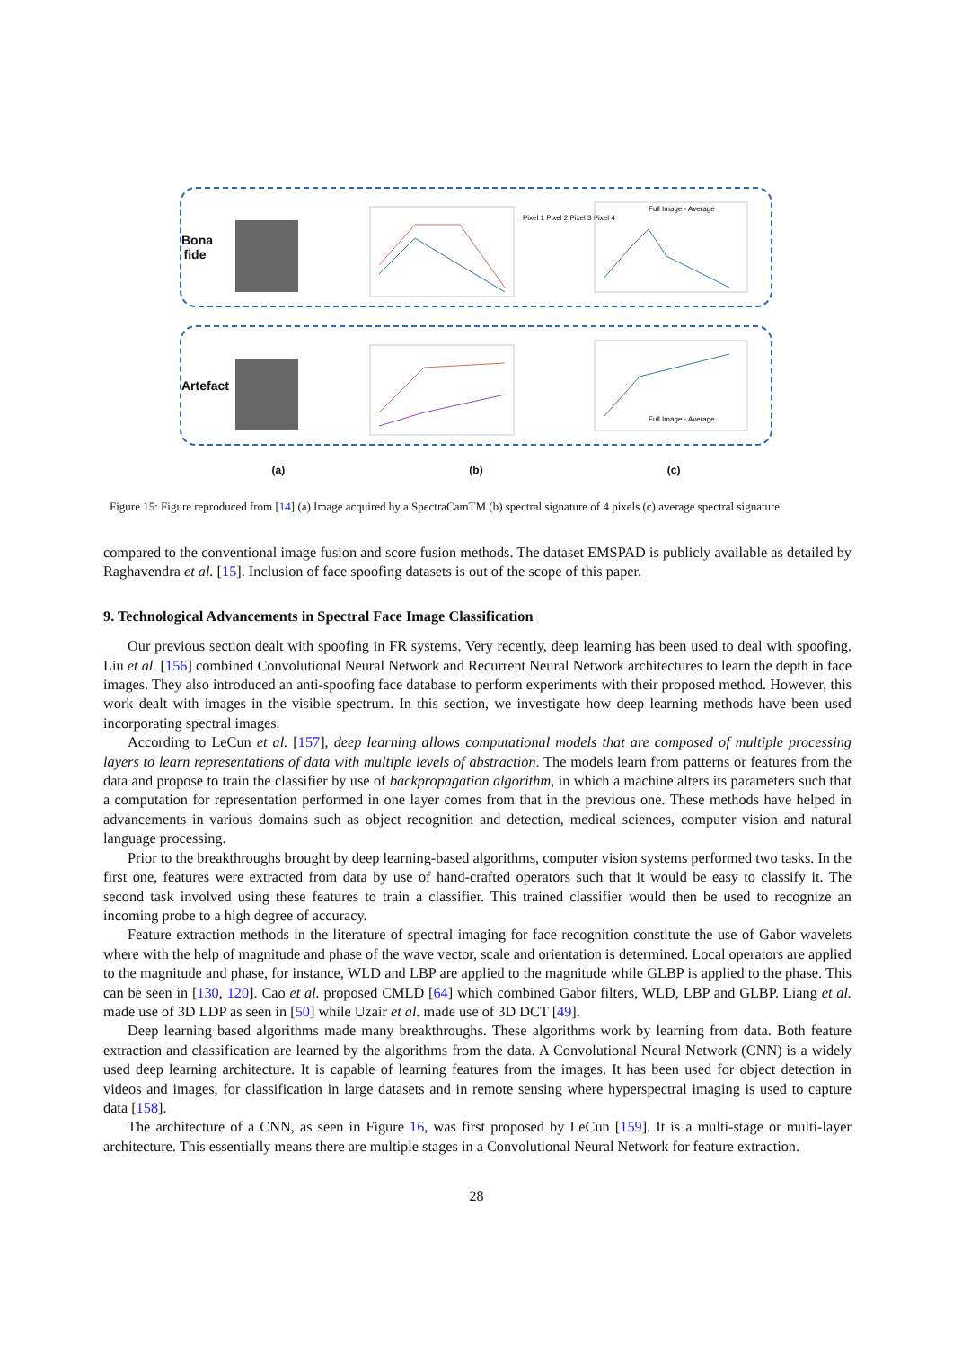Bona fide
Pixel 1 Pixel 2 Pixel 3 Pixel 4
Full Image - Average
Artefact
Full Image - Average
(a) (b) (c)
Figure 15: Figure reproduced from [14] (a) Image acquired by a SpectraCamTM (b) spectral signature of 4 pixels (c) average spectral signature
compared to the conventional image fusion and score fusion methods. The dataset EMSPAD is publicly available as detailed by Raghavendra et al. [15]. Inclusion of face spoofing datasets is out of the scope of this paper.
9. Technological Advancements in Spectral Face Image Classification
Our previous section dealt with spoofing in FR systems. Very recently, deep learning has been used to deal with spoofing. Liu et al. [156] combined Convolutional Neural Network and Recurrent Neural Network architectures to learn the depth in face images. They also introduced an anti-spoofing face database to perform experiments with their proposed method. However, this work dealt with images in the visible spectrum. In this section, we investigate how deep learning methods have been used incorporating spectral images.
According to LeCun et al. [157], deep learning allows computational models that are composed of multiple processing layers to learn representations of data with multiple levels of abstraction. The models learn from patterns or features from the data and propose to train the classifier by use of backpropagation algorithm, in which a machine alters its parameters such that a computation for representation performed in one layer comes from that in the previous one. These methods have helped in advancements in various domains such as object recognition and detection, medical sciences, computer vision and natural language processing.
Prior to the breakthroughs brought by deep learning-based algorithms, computer vision systems performed two tasks. In the first one, features were extracted from data by use of hand-crafted operators such that it would be easy to classify it. The second task involved using these features to train a classifier. This trained classifier would then be used to recognize an incoming probe to a high degree of accuracy.
Feature extraction methods in the literature of spectral imaging for face recognition constitute the use of Gabor wavelets where with the help of magnitude and phase of the wave vector, scale and orientation is determined. Local operators are applied to the magnitude and phase, for instance, WLD and LBP are applied to the magnitude while GLBP is applied to the phase. This can be seen in [130, 120]. Cao et al. proposed CMLD [64] which combined Gabor filters, WLD, LBP and GLBP. Liang et al. made use of 3D LDP as seen in [50] while Uzair et al. made use of 3D DCT [49].
Deep learning based algorithms made many breakthroughs. These algorithms work by learning from data. Both feature extraction and classification are learned by the algorithms from the data. A Convolutional Neural Network (CNN) is a widely used deep learning architecture. It is capable of learning features from the images. It has been used for object detection in videos and images, for classification in large datasets and in remote sensing where hyperspectral imaging is used to capture data [158].
The architecture of a CNN, as seen in Figure 16, was first proposed by LeCun [159]. It is a multi-stage or multi-layer architecture. This essentially means there are multiple stages in a Convolutional Neural Network for feature extraction.
28